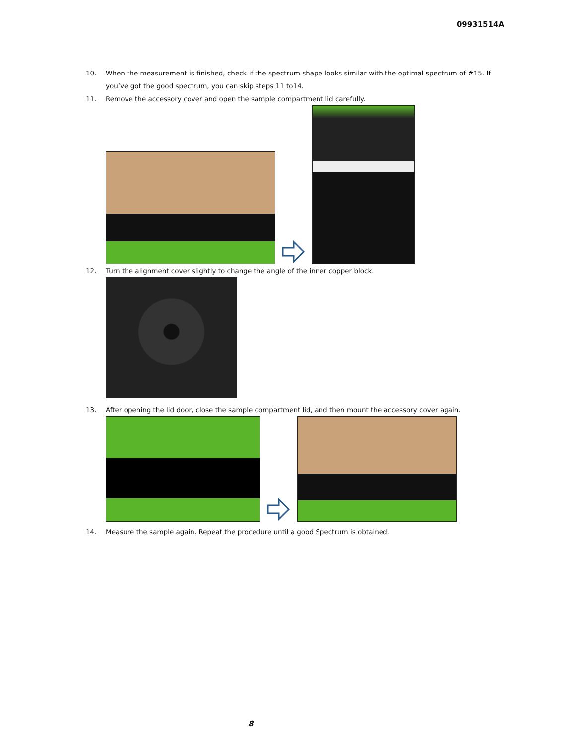09931514A
10. When the measurement is finished, check if the spectrum shape looks similar with the optimal spectrum of #15. If you’ve got the good spectrum, you can skip steps 11 to14.
11. Remove the accessory cover and open the sample compartment lid carefully.
12. Turn the alignment cover slightly to change the angle of the inner copper block.
13. After opening the lid door, close the sample compartment lid, and then mount the accessory cover again.
14. Measure the sample again. Repeat the procedure until a good Spectrum is obtained.
8